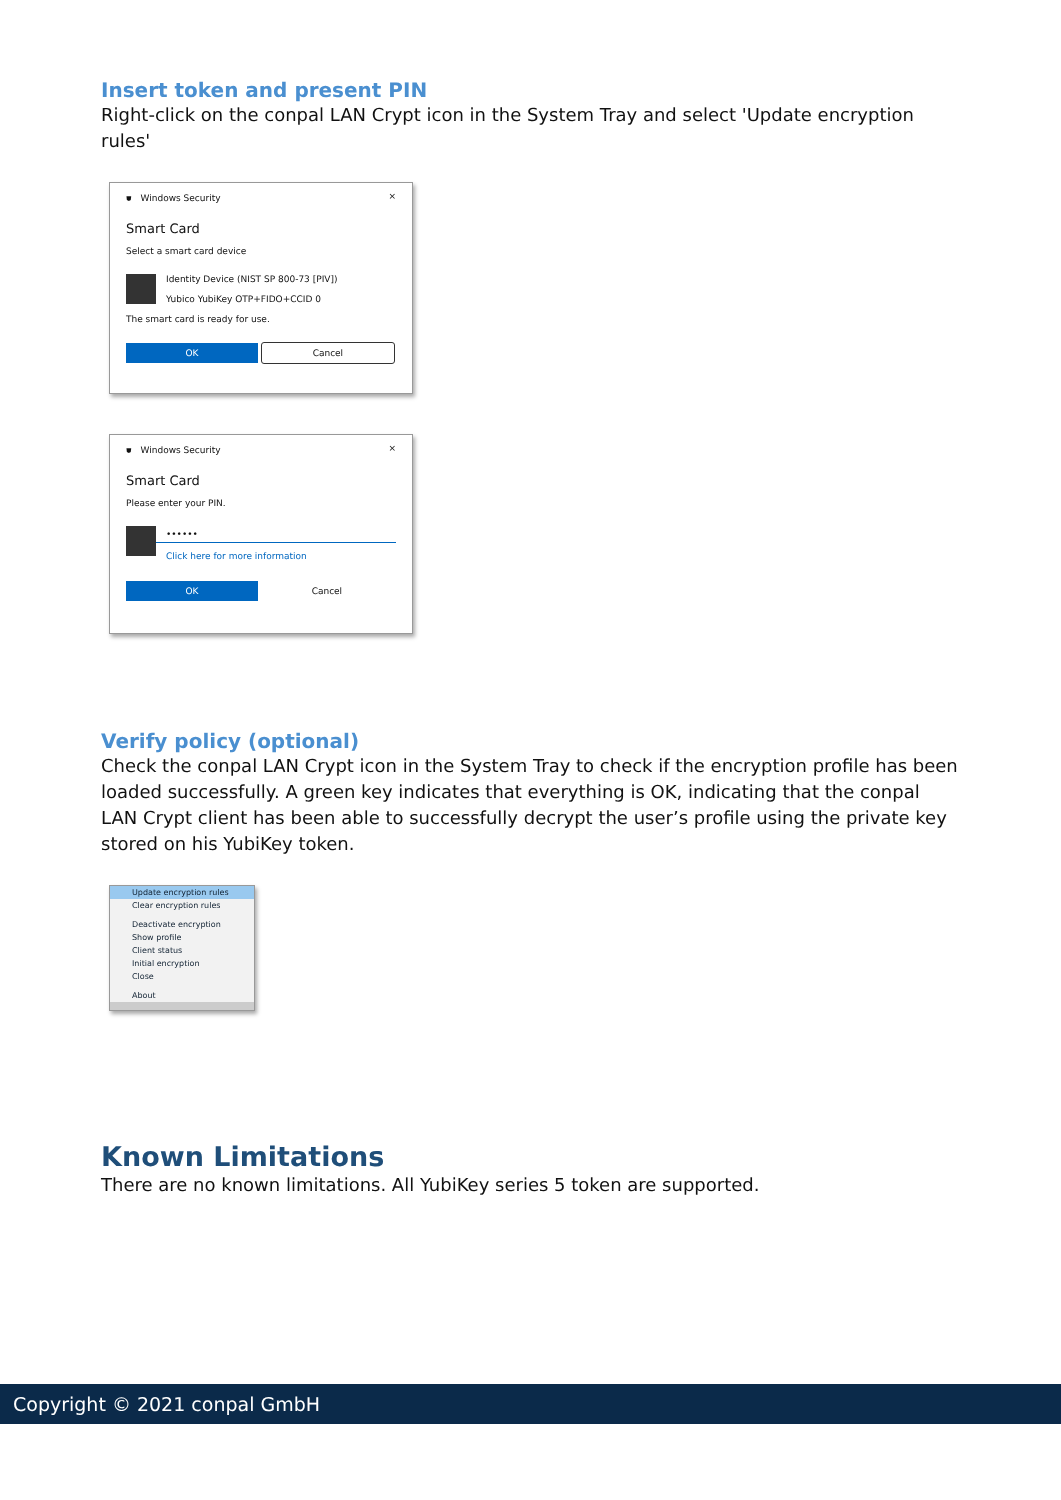Insert token and present PIN
Right-click on the conpal LAN Crypt icon in the System Tray and select 'Update encryption rules'
⛊ Windows Security ×
Smart Card
Select a smart card device
Identity Device (NIST SP 800-73 [PIV])
Yubico YubiKey OTP+FIDO+CCID 0
The smart card is ready for use.
OK Cancel
⛊ Windows Security ×
Smart Card
Please enter your PIN.
••••••
Click here for more information
OK Cancel
Verify policy (optional)
Check the conpal LAN Crypt icon in the System Tray to check if the encryption profile has been loaded successfully. A green key indicates that everything is OK, indicating that the conpal LAN Crypt client has been able to successfully decrypt the user’s profile using the private key stored on his YubiKey token.
Update encryption rules
Clear encryption rules
Deactivate encryption
Show profile
Client status
Initial encryption
Close
About
Known Limitations
There are no known limitations. All YubiKey series 5 token are supported.
Copyright © 2021 conpal GmbH